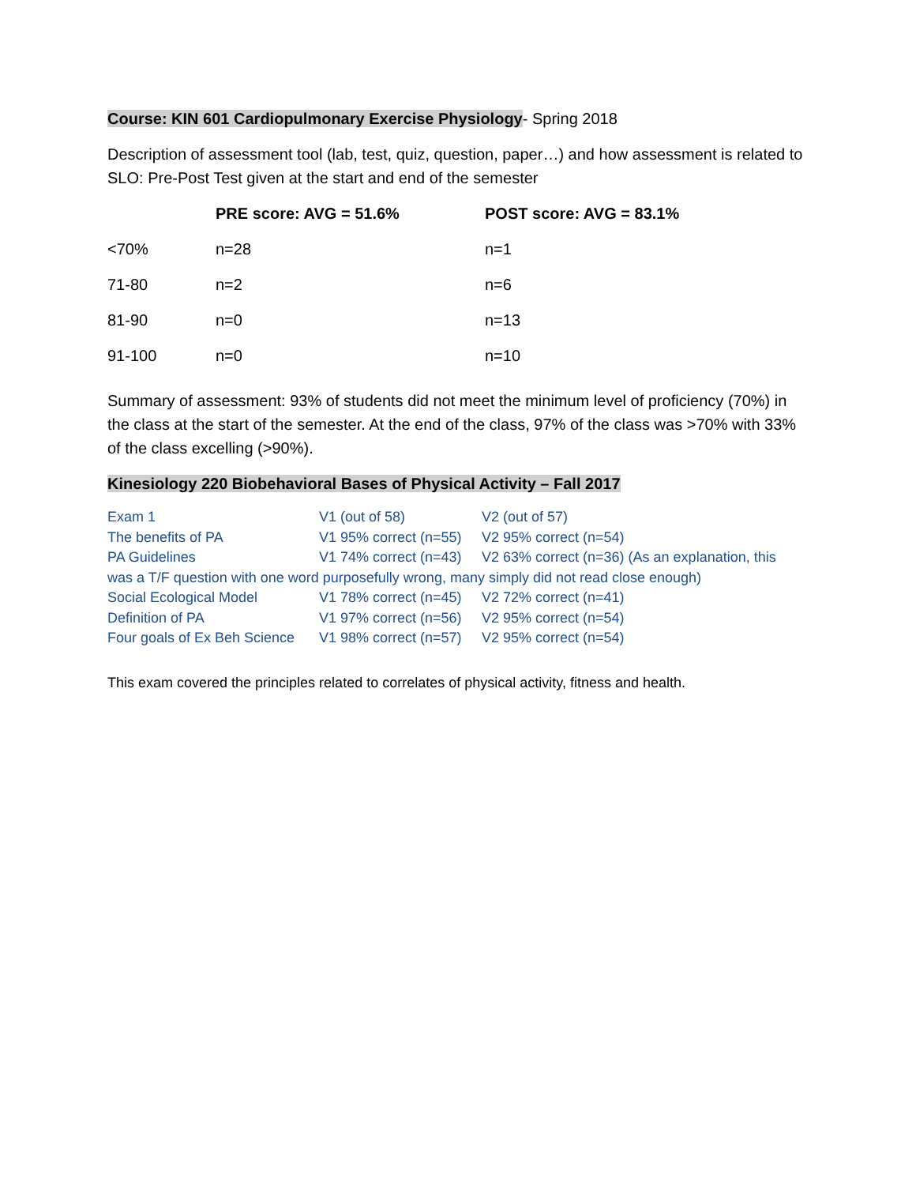Course: KIN 601 Cardiopulmonary Exercise Physiology- Spring 2018
Description of assessment tool (lab, test, quiz, question, paper…) and how assessment is related to SLO: Pre-Post Test given at the start and end of the semester
| | PRE score: AVG = 51.6% | POST score: AVG = 83.1% |
| --- | --- | --- |
| <70% | n=28 | n=1 |
| 71-80 | n=2 | n=6 |
| 81-90 | n=0 | n=13 |
| 91-100 | n=0 | n=10 |
Summary of assessment: 93% of students did not meet the minimum level of proficiency (70%) in the class at the start of the semester. At the end of the class, 97% of the class was >70% with 33% of the class excelling (>90%).
Kinesiology 220 Biobehavioral Bases of Physical Activity – Fall 2017
| Exam 1 | V1 (out of 58) | V2 (out of 57) |
| The benefits of PA | V1 95% correct (n=55) | V2 95% correct (n=54) |
| PA Guidelines | V1 74% correct (n=43) | V2 63% correct (n=36) (As an explanation, this |
| was a T/F question with one word purposefully wrong, many simply did not read close enough) | | |
| Social Ecological Model | V1 78% correct (n=45) | V2 72% correct (n=41) |
| Definition of PA | V1 97% correct (n=56) | V2 95% correct (n=54) |
| Four goals of Ex Beh Science | V1 98% correct (n=57) | V2 95% correct (n=54) |
This exam covered the principles related to correlates of physical activity, fitness and health.